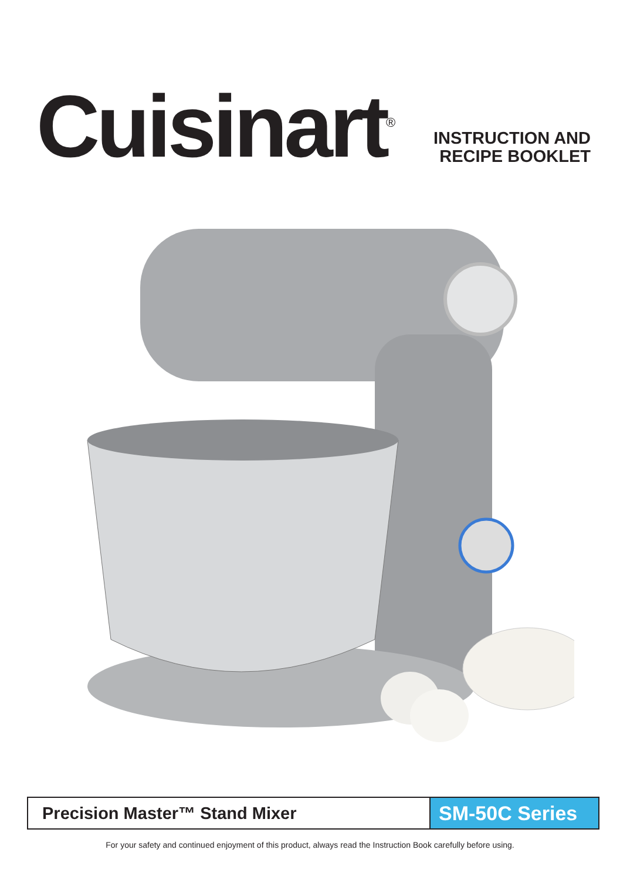Cuisinart<sup>®</sup>
INSTRUCTION AND
RECIPE BOOKLET
Precision Master™ Stand Mixer
SM-50C Series
For your safety and continued enjoyment of this product, always read the Instruction Book carefully before using.